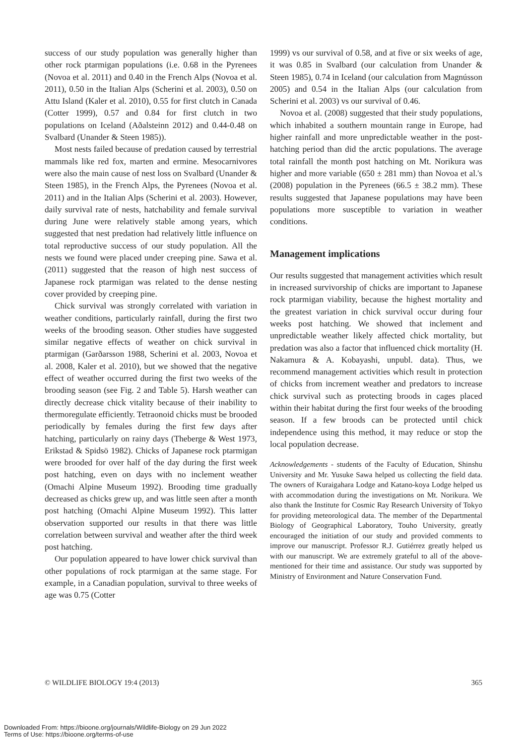success of our study population was generally higher than other rock ptarmigan populations (i.e. 0.68 in the Pyrenees (Novoa et al. 2011) and 0.40 in the French Alps (Novoa et al. 2011), 0.50 in the Italian Alps (Scherini et al. 2003), 0.50 on Attu Island (Kaler et al. 2010), 0.55 for first clutch in Canada (Cotter 1999), 0.57 and 0.84 for first clutch in two populations on Iceland (Aðalsteinn 2012) and 0.44-0.48 on Svalbard (Unander & Steen 1985)).
Most nests failed because of predation caused by terrestrial mammals like red fox, marten and ermine. Mesocarnivores were also the main cause of nest loss on Svalbard (Unander & Steen 1985), in the French Alps, the Pyrenees (Novoa et al. 2011) and in the Italian Alps (Scherini et al. 2003). However, daily survival rate of nests, hatchability and female survival during June were relatively stable among years, which suggested that nest predation had relatively little influence on total reproductive success of our study population. All the nests we found were placed under creeping pine. Sawa et al. (2011) suggested that the reason of high nest success of Japanese rock ptarmigan was related to the dense nesting cover provided by creeping pine.
Chick survival was strongly correlated with variation in weather conditions, particularly rainfall, during the first two weeks of the brooding season. Other studies have suggested similar negative effects of weather on chick survival in ptarmigan (Garðarsson 1988, Scherini et al. 2003, Novoa et al. 2008, Kaler et al. 2010), but we showed that the negative effect of weather occurred during the first two weeks of the brooding season (see Fig. 2 and Table 5). Harsh weather can directly decrease chick vitality because of their inability to thermoregulate efficiently. Tetraonoid chicks must be brooded periodically by females during the first few days after hatching, particularly on rainy days (Theberge & West 1973, Erikstad & Spidsö 1982). Chicks of Japanese rock ptarmigan were brooded for over half of the day during the first week post hatching, even on days with no inclement weather (Omachi Alpine Museum 1992). Brooding time gradually decreased as chicks grew up, and was little seen after a month post hatching (Omachi Alpine Museum 1992). This latter observation supported our results in that there was little correlation between survival and weather after the third week post hatching.
Our population appeared to have lower chick survival than other populations of rock ptarmigan at the same stage. For example, in a Canadian population, survival to three weeks of age was 0.75 (Cotter
1999) vs our survival of 0.58, and at five or six weeks of age, it was 0.85 in Svalbard (our calculation from Unander & Steen 1985), 0.74 in Iceland (our calculation from Magnússon 2005) and 0.54 in the Italian Alps (our calculation from Scherini et al. 2003) vs our survival of 0.46.
Novoa et al. (2008) suggested that their study populations, which inhabited a southern mountain range in Europe, had higher rainfall and more unpredictable weather in the post-hatching period than did the arctic populations. The average total rainfall the month post hatching on Mt. Norikura was higher and more variable (650 ± 281 mm) than Novoa et al.'s (2008) population in the Pyrenees (66.5 ± 38.2 mm). These results suggested that Japanese populations may have been populations more susceptible to variation in weather conditions.
Management implications
Our results suggested that management activities which result in increased survivorship of chicks are important to Japanese rock ptarmigan viability, because the highest mortality and the greatest variation in chick survival occur during four weeks post hatching. We showed that inclement and unpredictable weather likely affected chick mortality, but predation was also a factor that influenced chick mortality (H. Nakamura & A. Kobayashi, unpubl. data). Thus, we recommend management activities which result in protection of chicks from increment weather and predators to increase chick survival such as protecting broods in cages placed within their habitat during the first four weeks of the brooding season. If a few broods can be protected until chick independence using this method, it may reduce or stop the local population decrease.
Acknowledgements - students of the Faculty of Education, Shinshu University and Mr. Yusuke Sawa helped us collecting the field data. The owners of Kuraigahara Lodge and Katano-koya Lodge helped us with accommodation during the investigations on Mt. Norikura. We also thank the Institute for Cosmic Ray Research University of Tokyo for providing meteorological data. The member of the Departmental Biology of Geographical Laboratory, Touho University, greatly encouraged the initiation of our study and provided comments to improve our manuscript. Professor R.J. Gutiérrez greatly helped us with our manuscript. We are extremely grateful to all of the above-mentioned for their time and assistance. Our study was supported by Ministry of Environment and Nature Conservation Fund.
© WILDLIFE BIOLOGY 19:4 (2013) 365
Downloaded From: https://bioone.org/journals/Wildlife-Biology on 29 Jun 2022
Terms of Use: https://bioone.org/terms-of-use